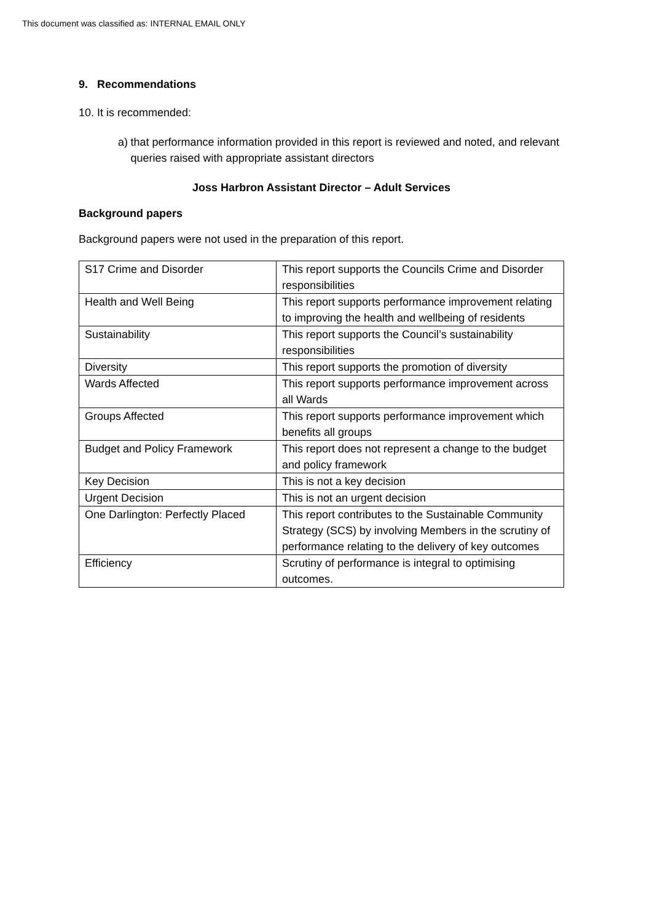This document was classified as: INTERNAL EMAIL ONLY
9. Recommendations
10. It is recommended:
a) that performance information provided in this report is reviewed and noted, and relevant queries raised with appropriate assistant directors
Joss Harbron Assistant Director – Adult Services
Background papers
Background papers were not used in the preparation of this report.
| S17 Crime and Disorder | This report supports the Councils Crime and Disorder responsibilities |
| Health and Well Being | This report supports performance improvement relating to improving the health and wellbeing of residents |
| Sustainability | This report supports the Council’s sustainability responsibilities |
| Diversity | This report supports the promotion of diversity |
| Wards Affected | This report supports performance improvement across all Wards |
| Groups Affected | This report supports performance improvement which benefits all groups |
| Budget and Policy Framework | This report does not represent a change to the budget and policy framework |
| Key Decision | This is not a key decision |
| Urgent Decision | This is not an urgent decision |
| One Darlington: Perfectly Placed | This report contributes to the Sustainable Community Strategy (SCS) by involving Members in the scrutiny of performance relating to the delivery of key outcomes |
| Efficiency | Scrutiny of performance is integral to optimising outcomes. |